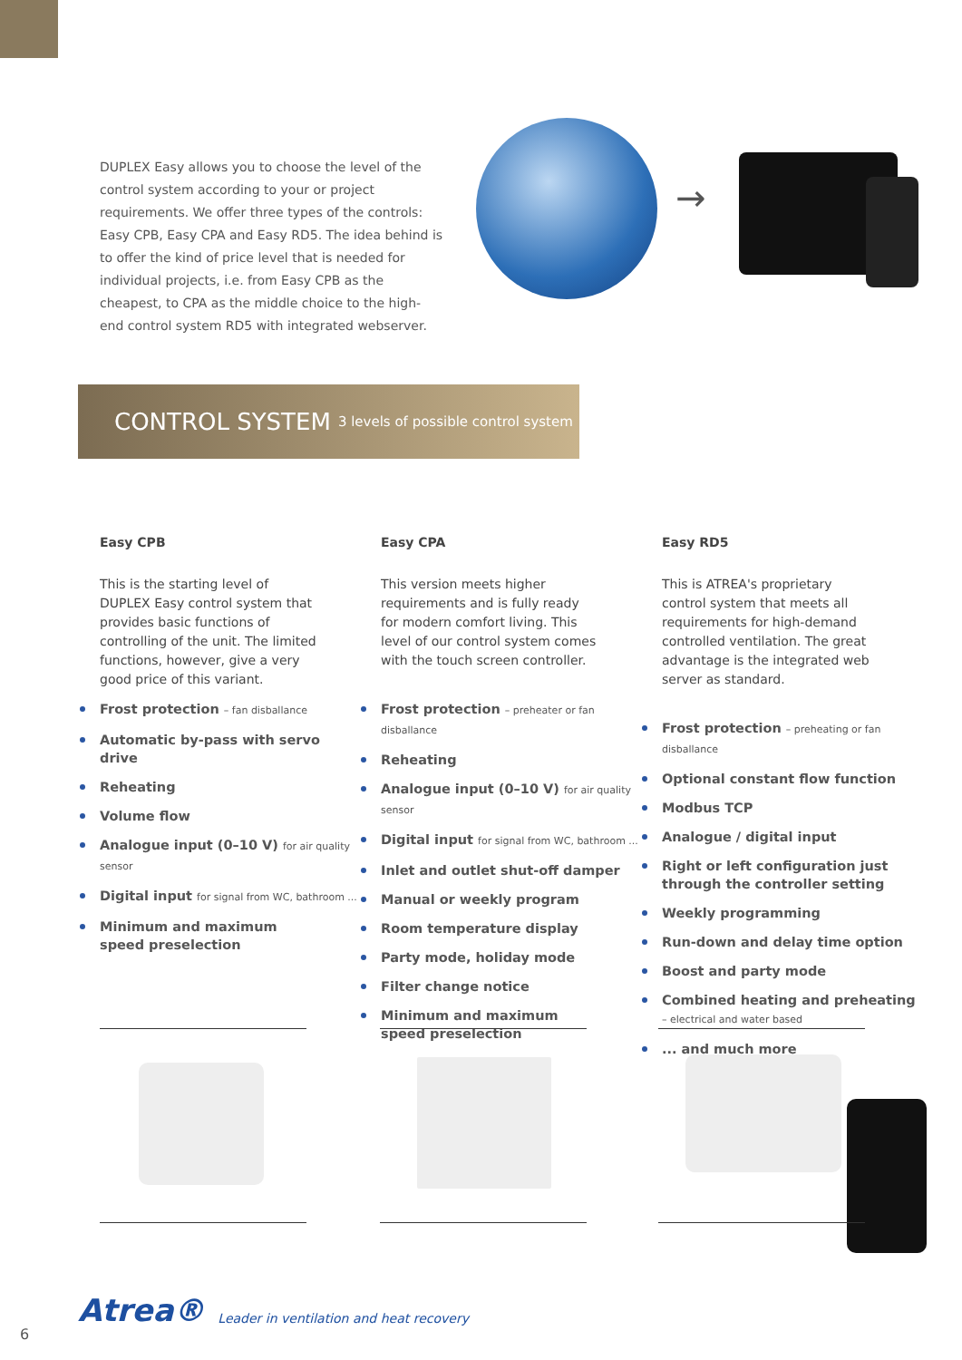DUPLEX Easy allows you to choose the level of the control system according to your or project requirements. We offer three types of the controls: Easy CPB, Easy CPA and Easy RD5. The idea behind is to offer the kind of price level that is needed for individual projects, i.e. from Easy CPB as the cheapest, to CPA as the middle choice to the high-end control system RD5 with integrated webserver.
→
CONTROL SYSTEM
3 levels of possible control system
Easy CPB
This is the starting level of DUPLEX Easy control system that provides basic functions of controlling of the unit. The limited functions, how­ever, give a very good price of this variant.
Frost protection – fan disballance
Automatic by-pass with servo drive
Reheating
Volume flow
Analogue input (0–10 V) for air quality sensor
Digital input for signal from WC, bathroom ...
Minimum and maximum
speed preselection
Easy CPA
This version meets higher require­ments and is fully ready for modern comfort living. This level of our control system comes with the touch screen controller.
Frost protection – preheater or fan disballance
Reheating
Analogue input (0–10 V) for air quality sensor
Digital input for signal from WC, bathroom ...
Inlet and outlet shut-off damper
Manual or weekly program
Room temperature display
Party mode, holiday mode
Filter change notice
Minimum and maximum
speed preselection
Easy RD5
This is ATREA's proprietary control sys­tem that meets all requirements for high-demand controlled ventilation. The great advantage is the integrat­ed web server as standard.
Frost protection – preheating or fan disballance
Optional constant flow function
Modbus TCP
Analogue / digital input
Right or left configuration just through the controller setting
Weekly programming
Run-down and delay time option
Boost and party mode
Combined heating and preheating
– electrical and water based
... and much more
Atrea® Leader in ventilation and heat recovery
6